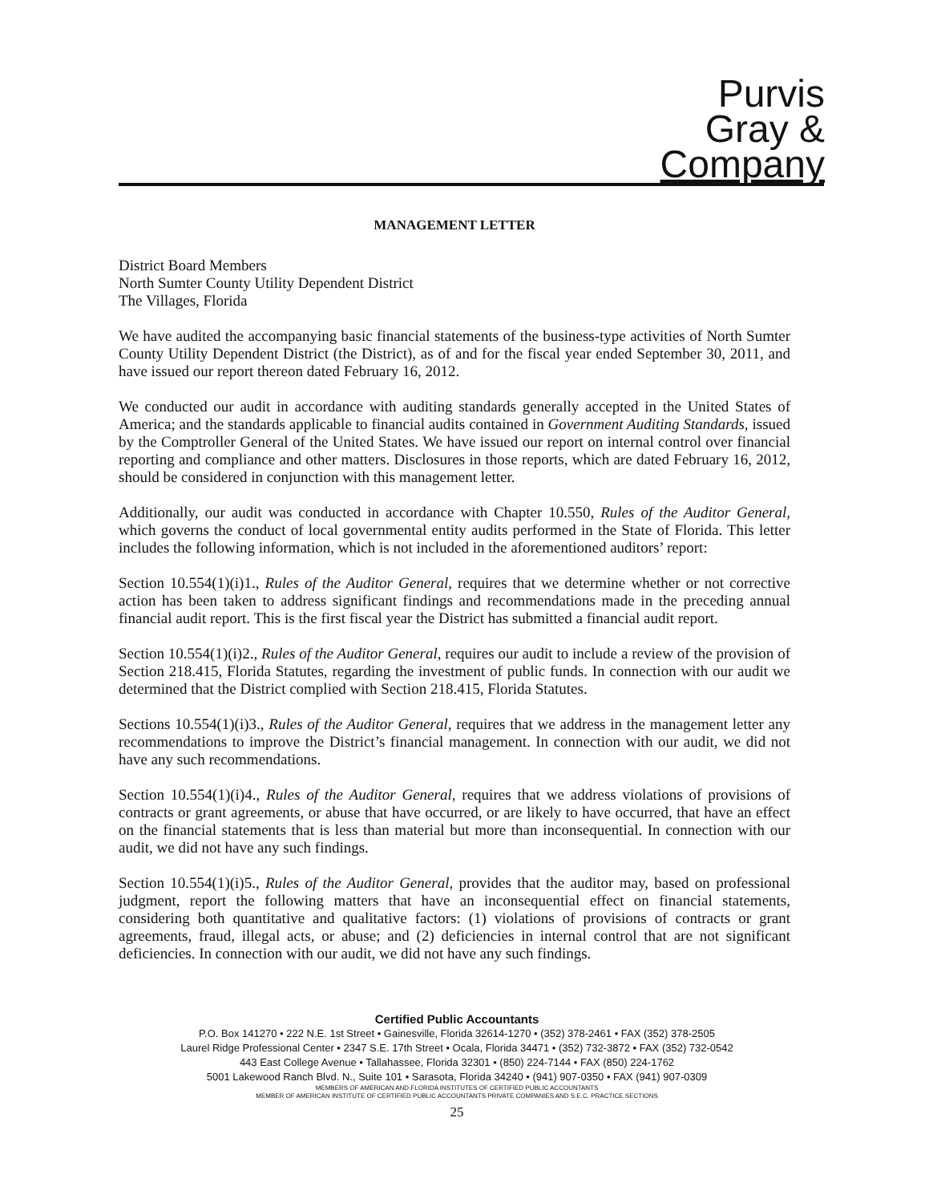Purvis
Gray &
Company
MANAGEMENT LETTER
District Board Members
North Sumter County Utility Dependent District
The Villages, Florida
We have audited the accompanying basic financial statements of the business-type activities of North Sumter County Utility Dependent District (the District), as of and for the fiscal year ended September 30, 2011, and have issued our report thereon dated February 16, 2012.
We conducted our audit in accordance with auditing standards generally accepted in the United States of America; and the standards applicable to financial audits contained in Government Auditing Standards, issued by the Comptroller General of the United States. We have issued our report on internal control over financial reporting and compliance and other matters. Disclosures in those reports, which are dated February 16, 2012, should be considered in conjunction with this management letter.
Additionally, our audit was conducted in accordance with Chapter 10.550, Rules of the Auditor General, which governs the conduct of local governmental entity audits performed in the State of Florida. This letter includes the following information, which is not included in the aforementioned auditors’ report:
Section 10.554(1)(i)1., Rules of the Auditor General, requires that we determine whether or not corrective action has been taken to address significant findings and recommendations made in the preceding annual financial audit report. This is the first fiscal year the District has submitted a financial audit report.
Section 10.554(1)(i)2., Rules of the Auditor General, requires our audit to include a review of the provision of Section 218.415, Florida Statutes, regarding the investment of public funds. In connection with our audit we determined that the District complied with Section 218.415, Florida Statutes.
Sections 10.554(1)(i)3., Rules of the Auditor General, requires that we address in the management letter any recommendations to improve the District’s financial management. In connection with our audit, we did not have any such recommendations.
Section 10.554(1)(i)4., Rules of the Auditor General, requires that we address violations of provisions of contracts or grant agreements, or abuse that have occurred, or are likely to have occurred, that have an effect on the financial statements that is less than material but more than inconsequential. In connection with our audit, we did not have any such findings.
Section 10.554(1)(i)5., Rules of the Auditor General, provides that the auditor may, based on professional judgment, report the following matters that have an inconsequential effect on financial statements, considering both quantitative and qualitative factors: (1) violations of provisions of contracts or grant agreements, fraud, illegal acts, or abuse; and (2) deficiencies in internal control that are not significant deficiencies. In connection with our audit, we did not have any such findings.
Certified Public Accountants
P.O. Box 141270 • 222 N.E. 1st Street • Gainesville, Florida 32614-1270 • (352) 378-2461 • FAX (352) 378-2505
Laurel Ridge Professional Center • 2347 S.E. 17th Street • Ocala, Florida 34471 • (352) 732-3872 • FAX (352) 732-0542
443 East College Avenue • Tallahassee, Florida 32301 • (850) 224-7144 • FAX (850) 224-1762
5001 Lakewood Ranch Blvd. N., Suite 101 • Sarasota, Florida 34240 • (941) 907-0350 • FAX (941) 907-0309
MEMBERS OF AMERICAN AND FLORIDA INSTITUTES OF CERTIFIED PUBLIC ACCOUNTANTS
MEMBER OF AMERICAN INSTITUTE OF CERTIFIED PUBLIC ACCOUNTANTS PRIVATE COMPANIES AND S.E.C. PRACTICE SECTIONS
25